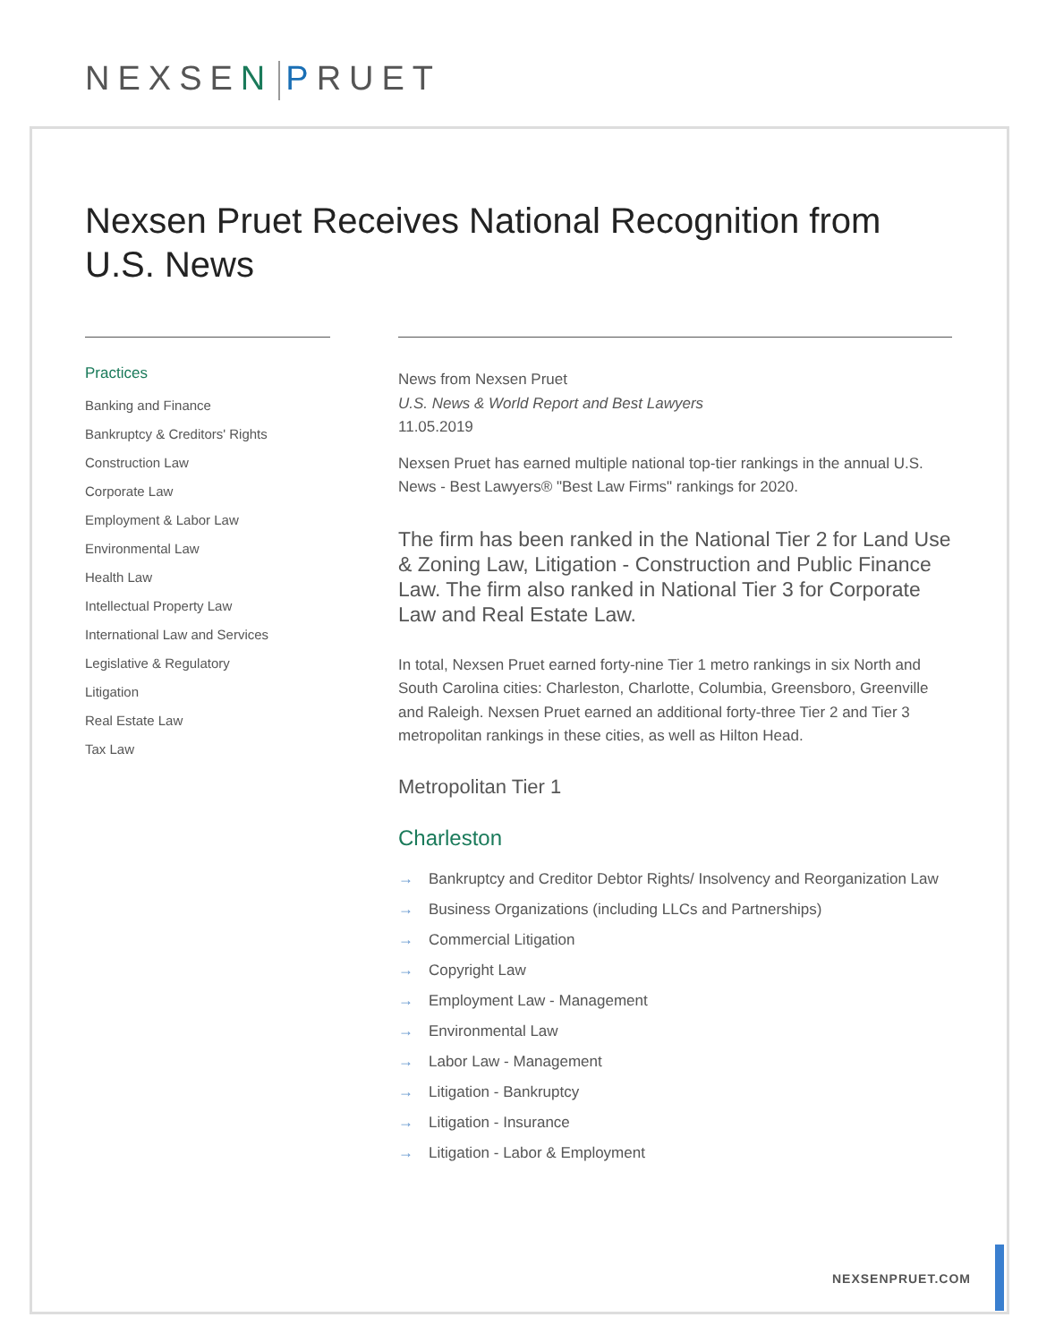NEXSEN PRUET
Nexsen Pruet Receives National Recognition from U.S. News
Practices
Banking and Finance
Bankruptcy & Creditors' Rights
Construction Law
Corporate Law
Employment & Labor Law
Environmental Law
Health Law
Intellectual Property Law
International Law and Services
Legislative & Regulatory
Litigation
Real Estate Law
Tax Law
News from Nexsen Pruet
U.S. News & World Report and Best Lawyers
11.05.2019
Nexsen Pruet has earned multiple national top-tier rankings in the annual U.S. News - Best Lawyers® "Best Law Firms" rankings for 2020.
The firm has been ranked in the National Tier 2 for Land Use & Zoning Law, Litigation - Construction and Public Finance Law. The firm also ranked in National Tier 3 for Corporate Law and Real Estate Law.
In total, Nexsen Pruet earned forty-nine Tier 1 metro rankings in six North and South Carolina cities: Charleston, Charlotte, Columbia, Greensboro, Greenville and Raleigh. Nexsen Pruet earned an additional forty-three Tier 2 and Tier 3 metropolitan rankings in these cities, as well as Hilton Head.
Metropolitan Tier 1
Charleston
→ Bankruptcy and Creditor Debtor Rights/ Insolvency and Reorganization Law
→ Business Organizations (including LLCs and Partnerships)
→ Commercial Litigation
→ Copyright Law
→ Employment Law - Management
→ Environmental Law
→ Labor Law - Management
→ Litigation - Bankruptcy
→ Litigation - Insurance
→ Litigation - Labor & Employment
NEXSENPRUET.COM